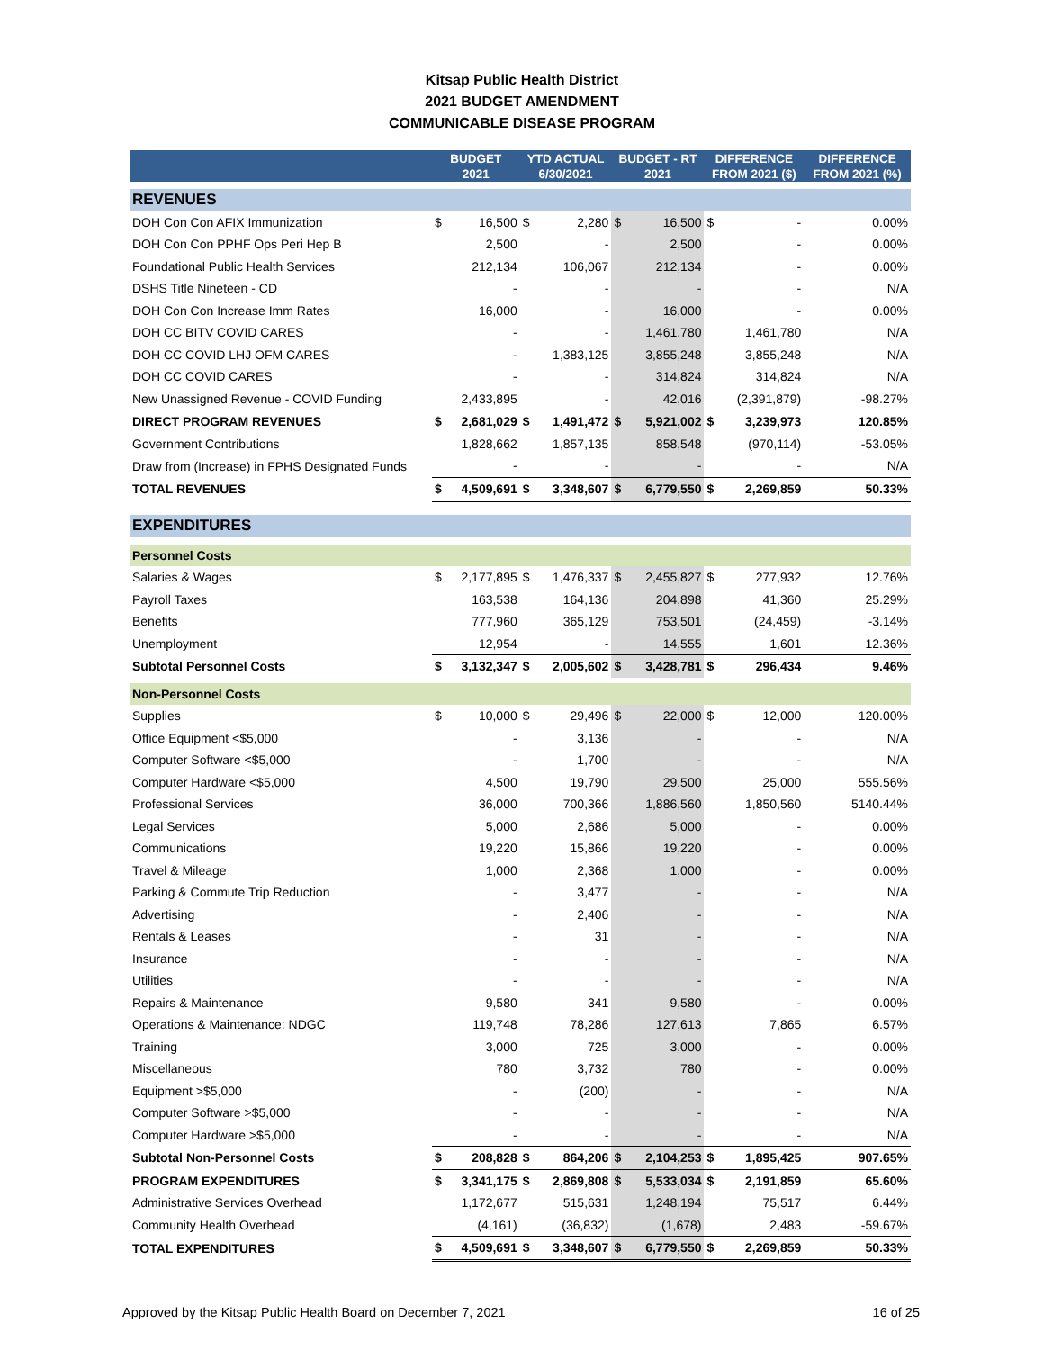Kitsap Public Health District
2021 BUDGET AMENDMENT
COMMUNICABLE DISEASE PROGRAM
| | BUDGET 2021 | | YTD ACTUAL 6/30/2021 | | BUDGET - RT 2021 | | DIFFERENCE FROM 2021 ($) | | DIFFERENCE FROM 2021 (%) |
| --- | --- | --- | --- | --- | --- | --- | --- | --- | --- |
| REVENUES | | | | | | | | | |
| DOH Con Con AFIX Immunization | $ | 16,500 | $ | 2,280 | $ | 16,500 | $ | - | 0.00% |
| DOH Con Con PPHF Ops Peri Hep B | | 2,500 | | - | | 2,500 | | - | 0.00% |
| Foundational Public Health Services | | 212,134 | | 106,067 | | 212,134 | | - | 0.00% |
| DSHS Title Nineteen - CD | | - | | - | | - | | - | N/A |
| DOH Con Con Increase Imm Rates | | 16,000 | | - | | 16,000 | | - | 0.00% |
| DOH CC BITV COVID CARES | | - | | - | | 1,461,780 | | 1,461,780 | N/A |
| DOH CC COVID LHJ OFM CARES | | - | | 1,383,125 | | 3,855,248 | | 3,855,248 | N/A |
| DOH CC COVID CARES | | - | | - | | 314,824 | | 314,824 | N/A |
| New Unassigned Revenue - COVID Funding | | 2,433,895 | | - | | 42,016 | | (2,391,879) | -98.27% |
| DIRECT PROGRAM REVENUES | $ | 2,681,029 | $ | 1,491,472 | $ | 5,921,002 | $ | 3,239,973 | 120.85% |
| Government Contributions | | 1,828,662 | | 1,857,135 | | 858,548 | | (970,114) | -53.05% |
| Draw from (Increase) in FPHS Designated Funds | | - | | - | | - | | - | N/A |
| TOTAL REVENUES | $ | 4,509,691 | $ | 3,348,607 | $ | 6,779,550 | $ | 2,269,859 | 50.33% |
| EXPENDITURES | | | | | | | | | |
| Personnel Costs | | | | | | | | | |
| Salaries & Wages | $ | 2,177,895 | $ | 1,476,337 | $ | 2,455,827 | $ | 277,932 | 12.76% |
| Payroll Taxes | | 163,538 | | 164,136 | | 204,898 | | 41,360 | 25.29% |
| Benefits | | 777,960 | | 365,129 | | 753,501 | | (24,459) | -3.14% |
| Unemployment | | 12,954 | | - | | 14,555 | | 1,601 | 12.36% |
| Subtotal Personnel Costs | $ | 3,132,347 | $ | 2,005,602 | $ | 3,428,781 | $ | 296,434 | 9.46% |
| Non-Personnel Costs | | | | | | | | | |
| Supplies | $ | 10,000 | $ | 29,496 | $ | 22,000 | $ | 12,000 | 120.00% |
| Office Equipment <$5,000 | | - | | 3,136 | | - | | - | N/A |
| Computer Software <$5,000 | | - | | 1,700 | | - | | - | N/A |
| Computer Hardware <$5,000 | | 4,500 | | 19,790 | | 29,500 | | 25,000 | 555.56% |
| Professional Services | | 36,000 | | 700,366 | | 1,886,560 | | 1,850,560 | 5140.44% |
| Legal Services | | 5,000 | | 2,686 | | 5,000 | | - | 0.00% |
| Communications | | 19,220 | | 15,866 | | 19,220 | | - | 0.00% |
| Travel & Mileage | | 1,000 | | 2,368 | | 1,000 | | - | 0.00% |
| Parking & Commute Trip Reduction | | - | | 3,477 | | - | | - | N/A |
| Advertising | | - | | 2,406 | | - | | - | N/A |
| Rentals & Leases | | - | | 31 | | - | | - | N/A |
| Insurance | | - | | - | | - | | - | N/A |
| Utilities | | - | | - | | - | | - | N/A |
| Repairs & Maintenance | | 9,580 | | 341 | | 9,580 | | - | 0.00% |
| Operations & Maintenance: NDGC | | 119,748 | | 78,286 | | 127,613 | | 7,865 | 6.57% |
| Training | | 3,000 | | 725 | | 3,000 | | - | 0.00% |
| Miscellaneous | | 780 | | 3,732 | | 780 | | - | 0.00% |
| Equipment >$5,000 | | - | | (200) | | - | | - | N/A |
| Computer Software >$5,000 | | - | | - | | - | | - | N/A |
| Computer Hardware >$5,000 | | - | | - | | - | | - | N/A |
| Subtotal Non-Personnel Costs | $ | 208,828 | $ | 864,206 | $ | 2,104,253 | $ | 1,895,425 | 907.65% |
| PROGRAM EXPENDITURES | $ | 3,341,175 | $ | 2,869,808 | $ | 5,533,034 | $ | 2,191,859 | 65.60% |
| Administrative Services Overhead | | 1,172,677 | | 515,631 | | 1,248,194 | | 75,517 | 6.44% |
| Community Health Overhead | | (4,161) | | (36,832) | | (1,678) | | 2,483 | -59.67% |
| TOTAL EXPENDITURES | $ | 4,509,691 | $ | 3,348,607 | $ | 6,779,550 | $ | 2,269,859 | 50.33% |
Approved by the Kitsap Public Health Board on December 7, 2021 16 of 25